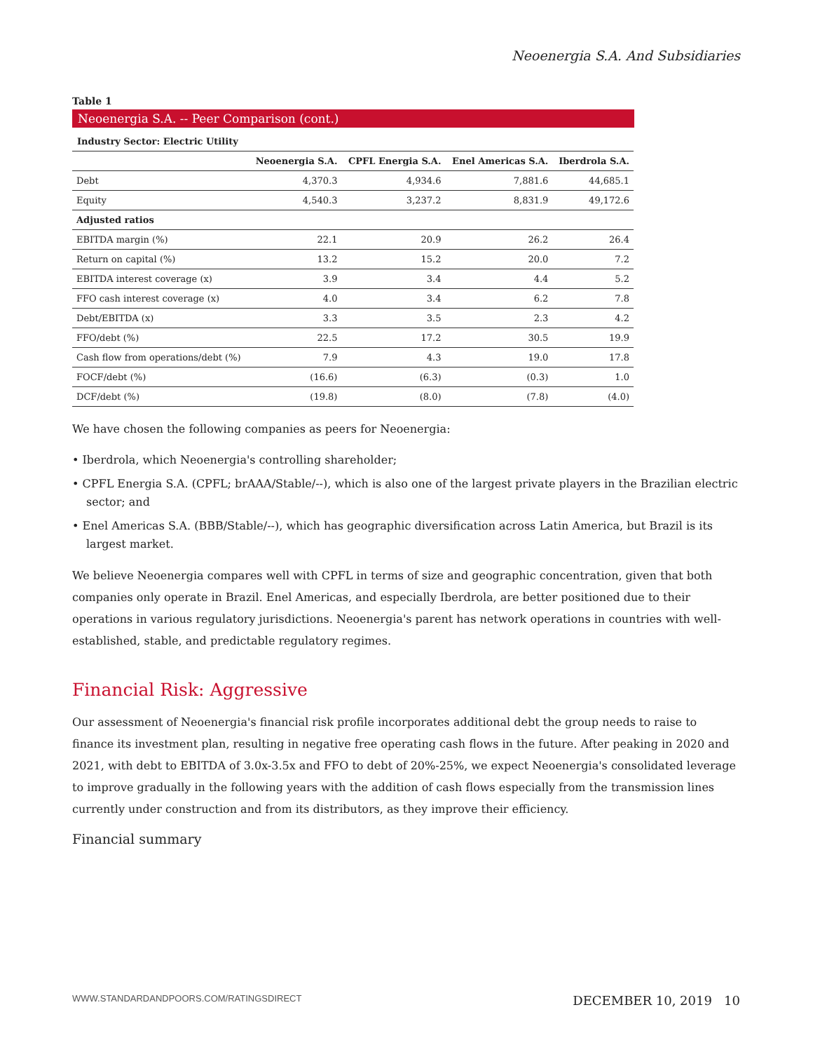Neoenergia S.A. And Subsidiaries
Table 1
Neoenergia S.A. -- Peer Comparison (cont.)
Industry Sector: Electric Utility
| | Neoenergia S.A. | CPFL Energia S.A. | Enel Americas S.A. | Iberdrola S.A. |
| --- | --- | --- | --- | --- |
| Debt | 4,370.3 | 4,934.6 | 7,881.6 | 44,685.1 |
| Equity | 4,540.3 | 3,237.2 | 8,831.9 | 49,172.6 |
| Adjusted ratios | | | | |
| EBITDA margin (%) | 22.1 | 20.9 | 26.2 | 26.4 |
| Return on capital (%) | 13.2 | 15.2 | 20.0 | 7.2 |
| EBITDA interest coverage (x) | 3.9 | 3.4 | 4.4 | 5.2 |
| FFO cash interest coverage (x) | 4.0 | 3.4 | 6.2 | 7.8 |
| Debt/EBITDA (x) | 3.3 | 3.5 | 2.3 | 4.2 |
| FFO/debt (%) | 22.5 | 17.2 | 30.5 | 19.9 |
| Cash flow from operations/debt (%) | 7.9 | 4.3 | 19.0 | 17.8 |
| FOCF/debt (%) | (16.6) | (6.3) | (0.3) | 1.0 |
| DCF/debt (%) | (19.8) | (8.0) | (7.8) | (4.0) |
We have chosen the following companies as peers for Neoenergia:
• Iberdrola, which Neoenergia's controlling shareholder;
• CPFL Energia S.A. (CPFL; brAAA/Stable/--), which is also one of the largest private players in the Brazilian electric sector; and
• Enel Americas S.A. (BBB/Stable/--), which has geographic diversification across Latin America, but Brazil is its largest market.
We believe Neoenergia compares well with CPFL in terms of size and geographic concentration, given that both companies only operate in Brazil. Enel Americas, and especially Iberdrola, are better positioned due to their operations in various regulatory jurisdictions. Neoenergia's parent has network operations in countries with well-established, stable, and predictable regulatory regimes.
Financial Risk: Aggressive
Our assessment of Neoenergia's financial risk profile incorporates additional debt the group needs to raise to finance its investment plan, resulting in negative free operating cash flows in the future. After peaking in 2020 and 2021, with debt to EBITDA of 3.0x-3.5x and FFO to debt of 20%-25%, we expect Neoenergia's consolidated leverage to improve gradually in the following years with the addition of cash flows especially from the transmission lines currently under construction and from its distributors, as they improve their efficiency.
Financial summary
WWW.STANDARDANDPOORS.COM/RATINGSDIRECT DECEMBER 10, 2019 10